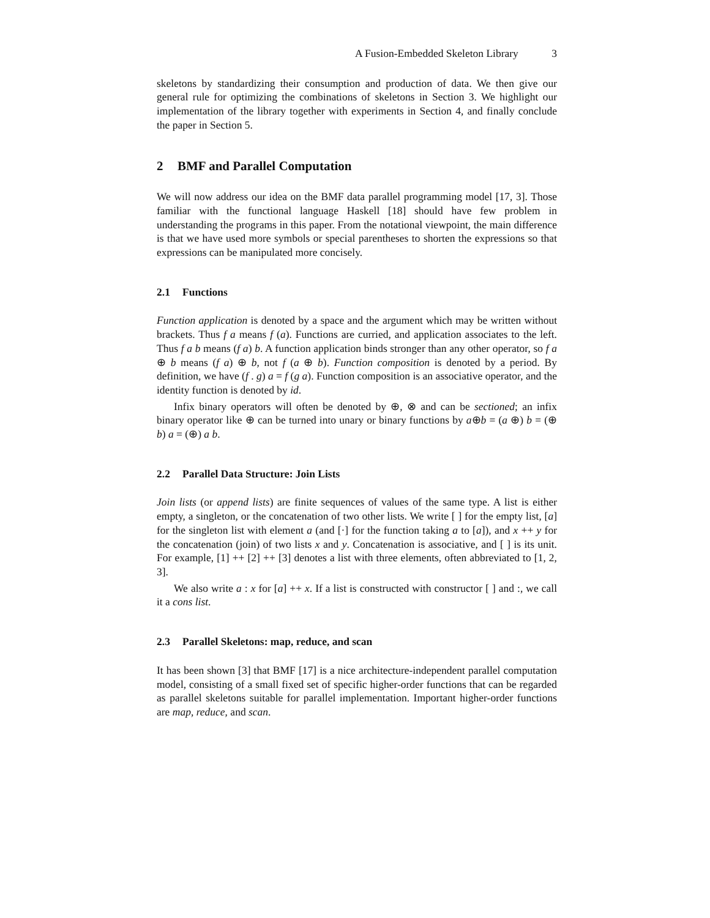A Fusion-Embedded Skeleton Library 3
skeletons by standardizing their consumption and production of data. We then give our general rule for optimizing the combinations of skeletons in Section 3. We highlight our implementation of the library together with experiments in Section 4, and finally conclude the paper in Section 5.
2 BMF and Parallel Computation
We will now address our idea on the BMF data parallel programming model [17, 3]. Those familiar with the functional language Haskell [18] should have few problem in understanding the programs in this paper. From the notational viewpoint, the main difference is that we have used more symbols or special parentheses to shorten the expressions so that expressions can be manipulated more concisely.
2.1 Functions
Function application is denoted by a space and the argument which may be written without brackets. Thus f a means f (a). Functions are curried, and application associates to the left. Thus f a b means (f a) b. A function application binds stronger than any other operator, so f a ⊕ b means (f a) ⊕ b, not f (a ⊕ b). Function composition is denoted by a period. By definition, we have (f . g) a = f (g a). Function composition is an associative operator, and the identity function is denoted by id.
Infix binary operators will often be denoted by ⊕, ⊗ and can be sectioned; an infix binary operator like ⊕ can be turned into unary or binary functions by a⊕b = (a ⊕) b = (⊕ b) a = (⊕) a b.
2.2 Parallel Data Structure: Join Lists
Join lists (or append lists) are finite sequences of values of the same type. A list is either empty, a singleton, or the concatenation of two other lists. We write [ ] for the empty list, [a] for the singleton list with element a (and [·] for the function taking a to [a]), and x ++ y for the concatenation (join) of two lists x and y. Concatenation is associative, and [ ] is its unit. For example, [1] ++ [2] ++ [3] denotes a list with three elements, often abbreviated to [1, 2, 3].
We also write a : x for [a] ++ x. If a list is constructed with constructor [ ] and :, we call it a cons list.
2.3 Parallel Skeletons: map, reduce, and scan
It has been shown [3] that BMF [17] is a nice architecture-independent parallel computation model, consisting of a small fixed set of specific higher-order functions that can be regarded as parallel skeletons suitable for parallel implementation. Important higher-order functions are map, reduce, and scan.